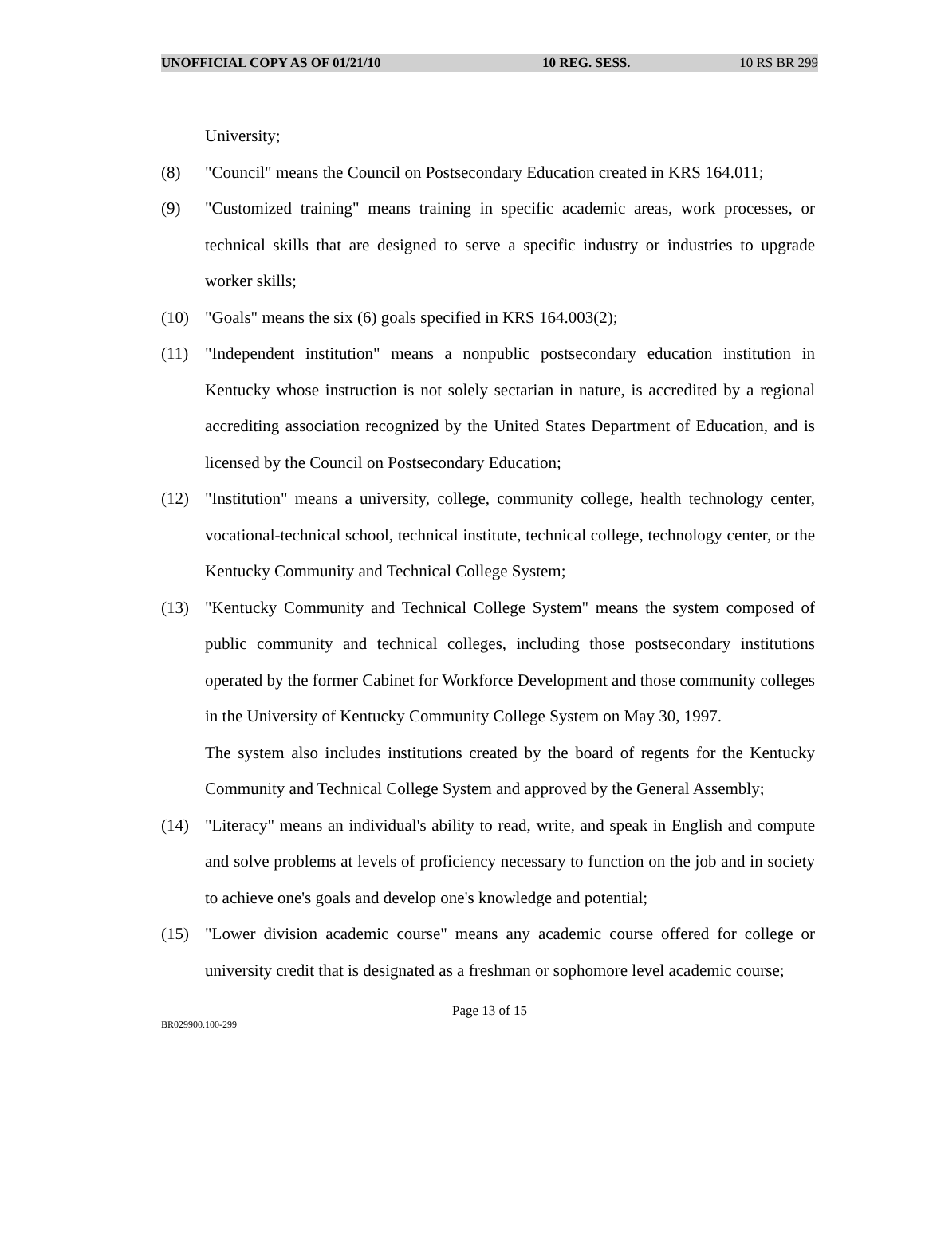UNOFFICIAL COPY AS OF 01/21/10 10 REG. SESS. 10 RS BR 299
University;
(8) "Council" means the Council on Postsecondary Education created in KRS 164.011;
(9) "Customized training" means training in specific academic areas, work processes, or technical skills that are designed to serve a specific industry or industries to upgrade worker skills;
(10) "Goals" means the six (6) goals specified in KRS 164.003(2);
(11) "Independent institution" means a nonpublic postsecondary education institution in Kentucky whose instruction is not solely sectarian in nature, is accredited by a regional accrediting association recognized by the United States Department of Education, and is licensed by the Council on Postsecondary Education;
(12) "Institution" means a university, college, community college, health technology center, vocational-technical school, technical institute, technical college, technology center, or the Kentucky Community and Technical College System;
(13) "Kentucky Community and Technical College System" means the system composed of public community and technical colleges, including those postsecondary institutions operated by the former Cabinet for Workforce Development and those community colleges in the University of Kentucky Community College System on May 30, 1997.
The system also includes institutions created by the board of regents for the Kentucky Community and Technical College System and approved by the General Assembly;
(14) "Literacy" means an individual's ability to read, write, and speak in English and compute and solve problems at levels of proficiency necessary to function on the job and in society to achieve one's goals and develop one's knowledge and potential;
(15) "Lower division academic course" means any academic course offered for college or university credit that is designated as a freshman or sophomore level academic course;
Page 13 of 15
BR029900.100-299